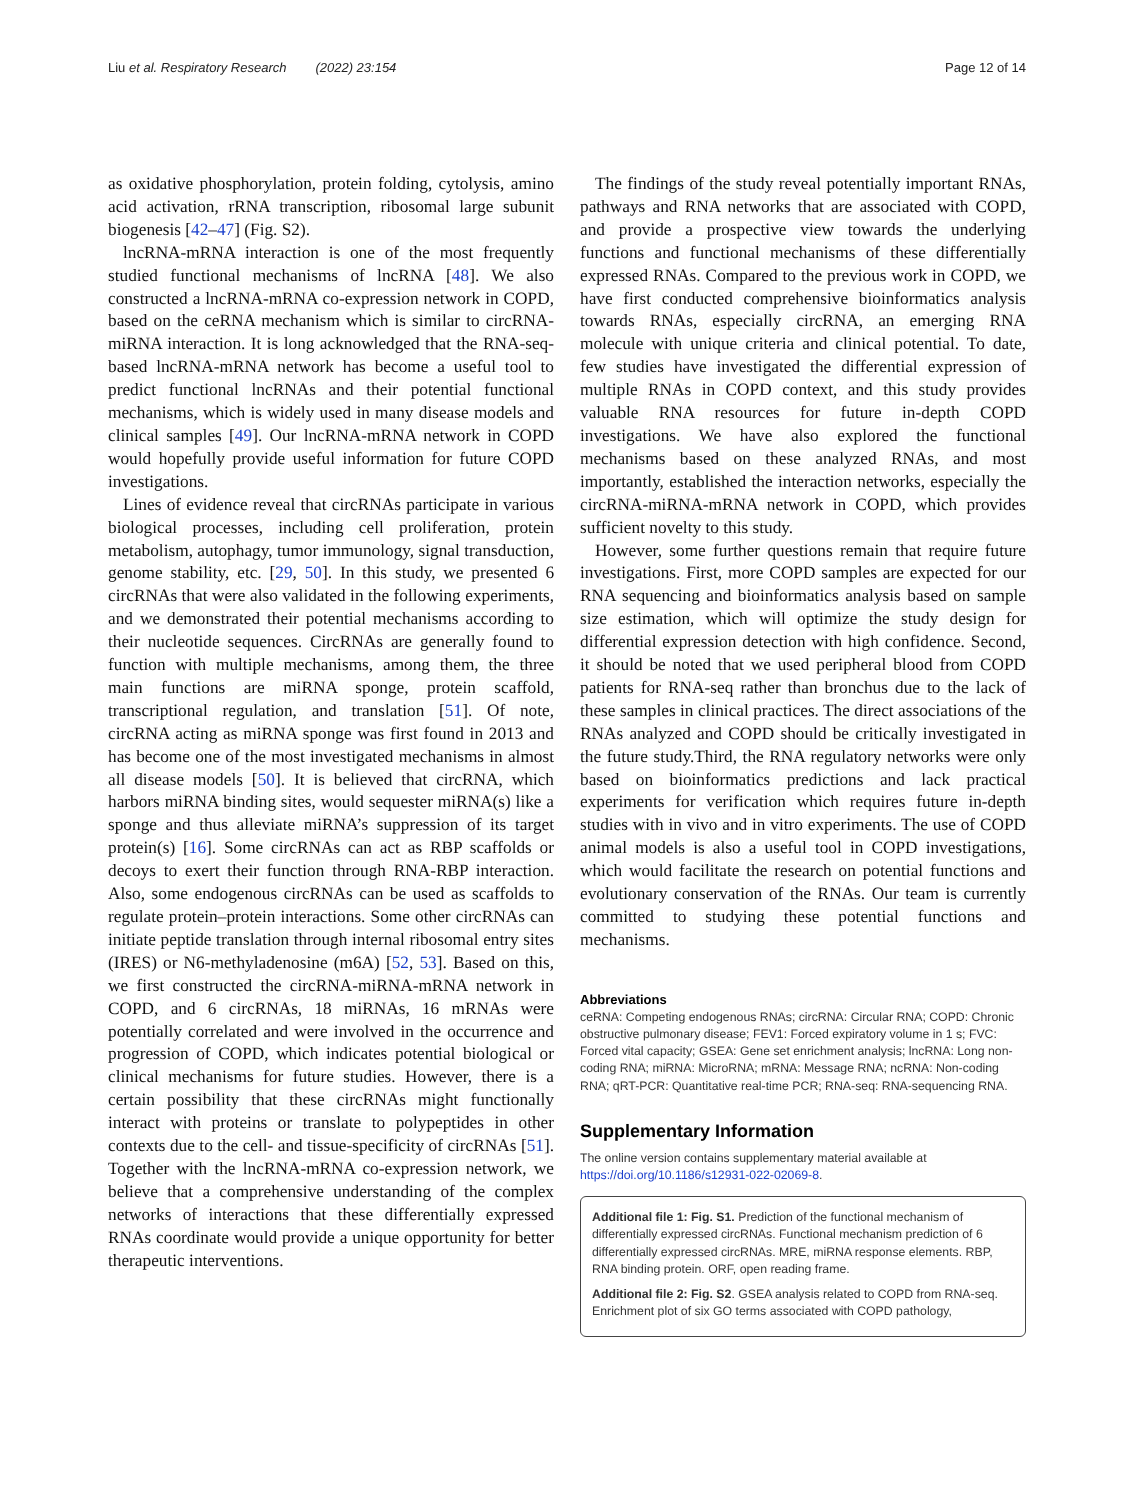Liu et al. Respiratory Research (2022) 23:154 Page 12 of 14
as oxidative phosphorylation, protein folding, cytolysis, amino acid activation, rRNA transcription, ribosomal large subunit biogenesis [42–47] (Fig. S2).
lncRNA-mRNA interaction is one of the most frequently studied functional mechanisms of lncRNA [48]. We also constructed a lncRNA-mRNA co-expression network in COPD, based on the ceRNA mechanism which is similar to circRNA-miRNA interaction. It is long acknowledged that the RNA-seq-based lncRNA-mRNA network has become a useful tool to predict functional lncRNAs and their potential functional mechanisms, which is widely used in many disease models and clinical samples [49]. Our lncRNA-mRNA network in COPD would hopefully provide useful information for future COPD investigations.
Lines of evidence reveal that circRNAs participate in various biological processes, including cell proliferation, protein metabolism, autophagy, tumor immunology, signal transduction, genome stability, etc. [29, 50]. In this study, we presented 6 circRNAs that were also validated in the following experiments, and we demonstrated their potential mechanisms according to their nucleotide sequences. CircRNAs are generally found to function with multiple mechanisms, among them, the three main functions are miRNA sponge, protein scaffold, transcriptional regulation, and translation [51]. Of note, circRNA acting as miRNA sponge was first found in 2013 and has become one of the most investigated mechanisms in almost all disease models [50]. It is believed that circRNA, which harbors miRNA binding sites, would sequester miRNA(s) like a sponge and thus alleviate miRNA’s suppression of its target protein(s) [16]. Some circRNAs can act as RBP scaffolds or decoys to exert their function through RNA-RBP interaction. Also, some endogenous circRNAs can be used as scaffolds to regulate protein–protein interactions. Some other circRNAs can initiate peptide translation through internal ribosomal entry sites (IRES) or N6-methyladenosine (m6A) [52, 53]. Based on this, we first constructed the circRNA-miRNA-mRNA network in COPD, and 6 circRNAs, 18 miRNAs, 16 mRNAs were potentially correlated and were involved in the occurrence and progression of COPD, which indicates potential biological or clinical mechanisms for future studies. However, there is a certain possibility that these circRNAs might functionally interact with proteins or translate to polypeptides in other contexts due to the cell- and tissue-specificity of circRNAs [51]. Together with the lncRNA-mRNA co-expression network, we believe that a comprehensive understanding of the complex networks of interactions that these differentially expressed RNAs coordinate would provide a unique opportunity for better therapeutic interventions.
The findings of the study reveal potentially important RNAs, pathways and RNA networks that are associated with COPD, and provide a prospective view towards the underlying functions and functional mechanisms of these differentially expressed RNAs. Compared to the previous work in COPD, we have first conducted comprehensive bioinformatics analysis towards RNAs, especially circRNA, an emerging RNA molecule with unique criteria and clinical potential. To date, few studies have investigated the differential expression of multiple RNAs in COPD context, and this study provides valuable RNA resources for future in-depth COPD investigations. We have also explored the functional mechanisms based on these analyzed RNAs, and most importantly, established the interaction networks, especially the circRNA-miRNA-mRNA network in COPD, which provides sufficient novelty to this study.
However, some further questions remain that require future investigations. First, more COPD samples are expected for our RNA sequencing and bioinformatics analysis based on sample size estimation, which will optimize the study design for differential expression detection with high confidence. Second, it should be noted that we used peripheral blood from COPD patients for RNA-seq rather than bronchus due to the lack of these samples in clinical practices. The direct associations of the RNAs analyzed and COPD should be critically investigated in the future study.Third, the RNA regulatory networks were only based on bioinformatics predictions and lack practical experiments for verification which requires future in-depth studies with in vivo and in vitro experiments. The use of COPD animal models is also a useful tool in COPD investigations, which would facilitate the research on potential functions and evolutionary conservation of the RNAs. Our team is currently committed to studying these potential functions and mechanisms.
Abbreviations
ceRNA: Competing endogenous RNAs; circRNA: Circular RNA; COPD: Chronic obstructive pulmonary disease; FEV1: Forced expiratory volume in 1 s; FVC: Forced vital capacity; GSEA: Gene set enrichment analysis; lncRNA: Long non-coding RNA; miRNA: MicroRNA; mRNA: Message RNA; ncRNA: Non-coding RNA; qRT-PCR: Quantitative real-time PCR; RNA-seq: RNA-sequencing RNA.
Supplementary Information
The online version contains supplementary material available at https://doi.org/10.1186/s12931-022-02069-8.
Additional file 1: Fig. S1. Prediction of the functional mechanism of differentially expressed circRNAs. Functional mechanism prediction of 6 differentially expressed circRNAs. MRE, miRNA response elements. RBP, RNA binding protein. ORF, open reading frame.
Additional file 2: Fig. S2. GSEA analysis related to COPD from RNA-seq. Enrichment plot of six GO terms associated with COPD pathology,